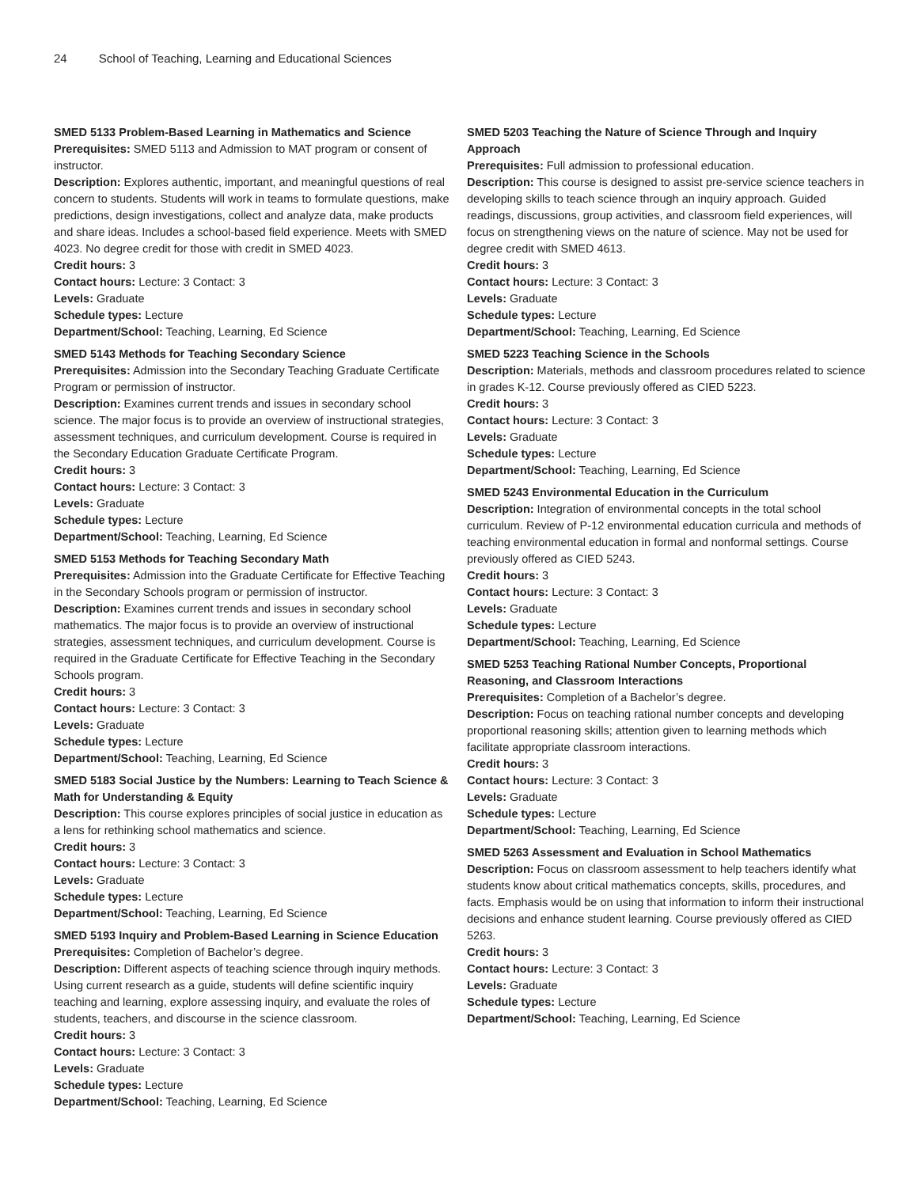24 School of Teaching, Learning and Educational Sciences
SMED 5133 Problem-Based Learning in Mathematics and Science
Prerequisites: SMED 5113 and Admission to MAT program or consent of instructor.
Description: Explores authentic, important, and meaningful questions of real concern to students. Students will work in teams to formulate questions, make predictions, design investigations, collect and analyze data, make products and share ideas. Includes a school-based field experience. Meets with SMED 4023. No degree credit for those with credit in SMED 4023.
Credit hours: 3
Contact hours: Lecture: 3 Contact: 3
Levels: Graduate
Schedule types: Lecture
Department/School: Teaching, Learning, Ed Science
SMED 5143 Methods for Teaching Secondary Science
Prerequisites: Admission into the Secondary Teaching Graduate Certificate Program or permission of instructor.
Description: Examines current trends and issues in secondary school science. The major focus is to provide an overview of instructional strategies, assessment techniques, and curriculum development. Course is required in the Secondary Education Graduate Certificate Program.
Credit hours: 3
Contact hours: Lecture: 3 Contact: 3
Levels: Graduate
Schedule types: Lecture
Department/School: Teaching, Learning, Ed Science
SMED 5153 Methods for Teaching Secondary Math
Prerequisites: Admission into the Graduate Certificate for Effective Teaching in the Secondary Schools program or permission of instructor.
Description: Examines current trends and issues in secondary school mathematics. The major focus is to provide an overview of instructional strategies, assessment techniques, and curriculum development. Course is required in the Graduate Certificate for Effective Teaching in the Secondary Schools program.
Credit hours: 3
Contact hours: Lecture: 3 Contact: 3
Levels: Graduate
Schedule types: Lecture
Department/School: Teaching, Learning, Ed Science
SMED 5183 Social Justice by the Numbers: Learning to Teach Science & Math for Understanding & Equity
Description: This course explores principles of social justice in education as a lens for rethinking school mathematics and science.
Credit hours: 3
Contact hours: Lecture: 3 Contact: 3
Levels: Graduate
Schedule types: Lecture
Department/School: Teaching, Learning, Ed Science
SMED 5193 Inquiry and Problem-Based Learning in Science Education
Prerequisites: Completion of Bachelor’s degree.
Description: Different aspects of teaching science through inquiry methods. Using current research as a guide, students will define scientific inquiry teaching and learning, explore assessing inquiry, and evaluate the roles of students, teachers, and discourse in the science classroom.
Credit hours: 3
Contact hours: Lecture: 3 Contact: 3
Levels: Graduate
Schedule types: Lecture
Department/School: Teaching, Learning, Ed Science
SMED 5203 Teaching the Nature of Science Through and Inquiry Approach
Prerequisites: Full admission to professional education.
Description: This course is designed to assist pre-service science teachers in developing skills to teach science through an inquiry approach. Guided readings, discussions, group activities, and classroom field experiences, will focus on strengthening views on the nature of science. May not be used for degree credit with SMED 4613.
Credit hours: 3
Contact hours: Lecture: 3 Contact: 3
Levels: Graduate
Schedule types: Lecture
Department/School: Teaching, Learning, Ed Science
SMED 5223 Teaching Science in the Schools
Description: Materials, methods and classroom procedures related to science in grades K-12. Course previously offered as CIED 5223.
Credit hours: 3
Contact hours: Lecture: 3 Contact: 3
Levels: Graduate
Schedule types: Lecture
Department/School: Teaching, Learning, Ed Science
SMED 5243 Environmental Education in the Curriculum
Description: Integration of environmental concepts in the total school curriculum. Review of P-12 environmental education curricula and methods of teaching environmental education in formal and nonformal settings. Course previously offered as CIED 5243.
Credit hours: 3
Contact hours: Lecture: 3 Contact: 3
Levels: Graduate
Schedule types: Lecture
Department/School: Teaching, Learning, Ed Science
SMED 5253 Teaching Rational Number Concepts, Proportional Reasoning, and Classroom Interactions
Prerequisites: Completion of a Bachelor’s degree.
Description: Focus on teaching rational number concepts and developing proportional reasoning skills; attention given to learning methods which facilitate appropriate classroom interactions.
Credit hours: 3
Contact hours: Lecture: 3 Contact: 3
Levels: Graduate
Schedule types: Lecture
Department/School: Teaching, Learning, Ed Science
SMED 5263 Assessment and Evaluation in School Mathematics
Description: Focus on classroom assessment to help teachers identify what students know about critical mathematics concepts, skills, procedures, and facts. Emphasis would be on using that information to inform their instructional decisions and enhance student learning. Course previously offered as CIED 5263.
Credit hours: 3
Contact hours: Lecture: 3 Contact: 3
Levels: Graduate
Schedule types: Lecture
Department/School: Teaching, Learning, Ed Science